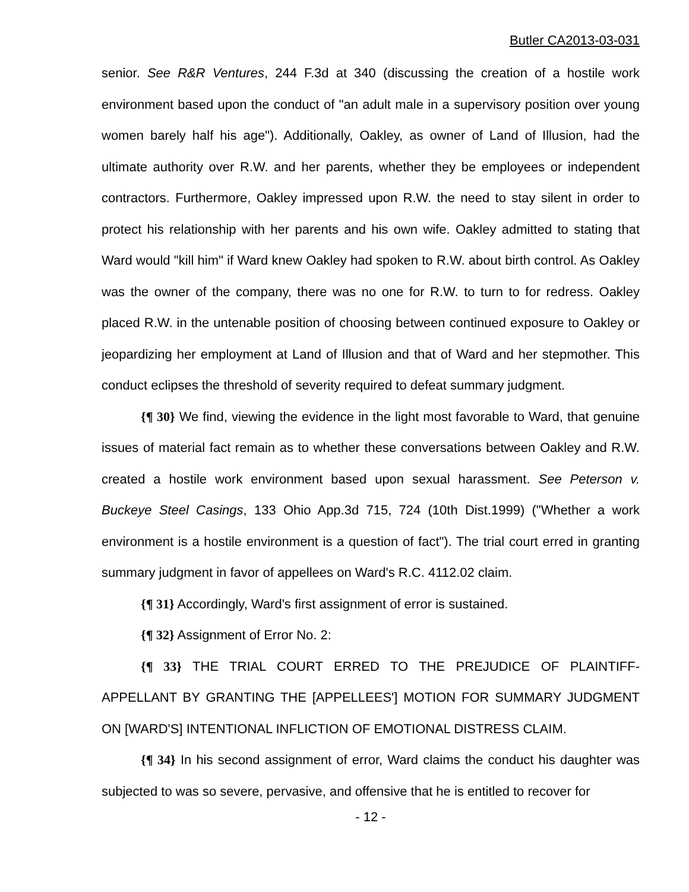Butler CA2013-03-031
senior. See R&R Ventures, 244 F.3d at 340 (discussing the creation of a hostile work environment based upon the conduct of "an adult male in a supervisory position over young women barely half his age"). Additionally, Oakley, as owner of Land of Illusion, had the ultimate authority over R.W. and her parents, whether they be employees or independent contractors. Furthermore, Oakley impressed upon R.W. the need to stay silent in order to protect his relationship with her parents and his own wife. Oakley admitted to stating that Ward would "kill him" if Ward knew Oakley had spoken to R.W. about birth control. As Oakley was the owner of the company, there was no one for R.W. to turn to for redress. Oakley placed R.W. in the untenable position of choosing between continued exposure to Oakley or jeopardizing her employment at Land of Illusion and that of Ward and her stepmother. This conduct eclipses the threshold of severity required to defeat summary judgment.
{¶ 30} We find, viewing the evidence in the light most favorable to Ward, that genuine issues of material fact remain as to whether these conversations between Oakley and R.W. created a hostile work environment based upon sexual harassment. See Peterson v. Buckeye Steel Casings, 133 Ohio App.3d 715, 724 (10th Dist.1999) ("Whether a work environment is a hostile environment is a question of fact"). The trial court erred in granting summary judgment in favor of appellees on Ward's R.C. 4112.02 claim.
{¶ 31} Accordingly, Ward's first assignment of error is sustained.
{¶ 32} Assignment of Error No. 2:
{¶ 33} THE TRIAL COURT ERRED TO THE PREJUDICE OF PLAINTIFF-APPELLANT BY GRANTING THE [APPELLEES'] MOTION FOR SUMMARY JUDGMENT ON [WARD'S] INTENTIONAL INFLICTION OF EMOTIONAL DISTRESS CLAIM.
{¶ 34} In his second assignment of error, Ward claims the conduct his daughter was subjected to was so severe, pervasive, and offensive that he is entitled to recover for
- 12 -